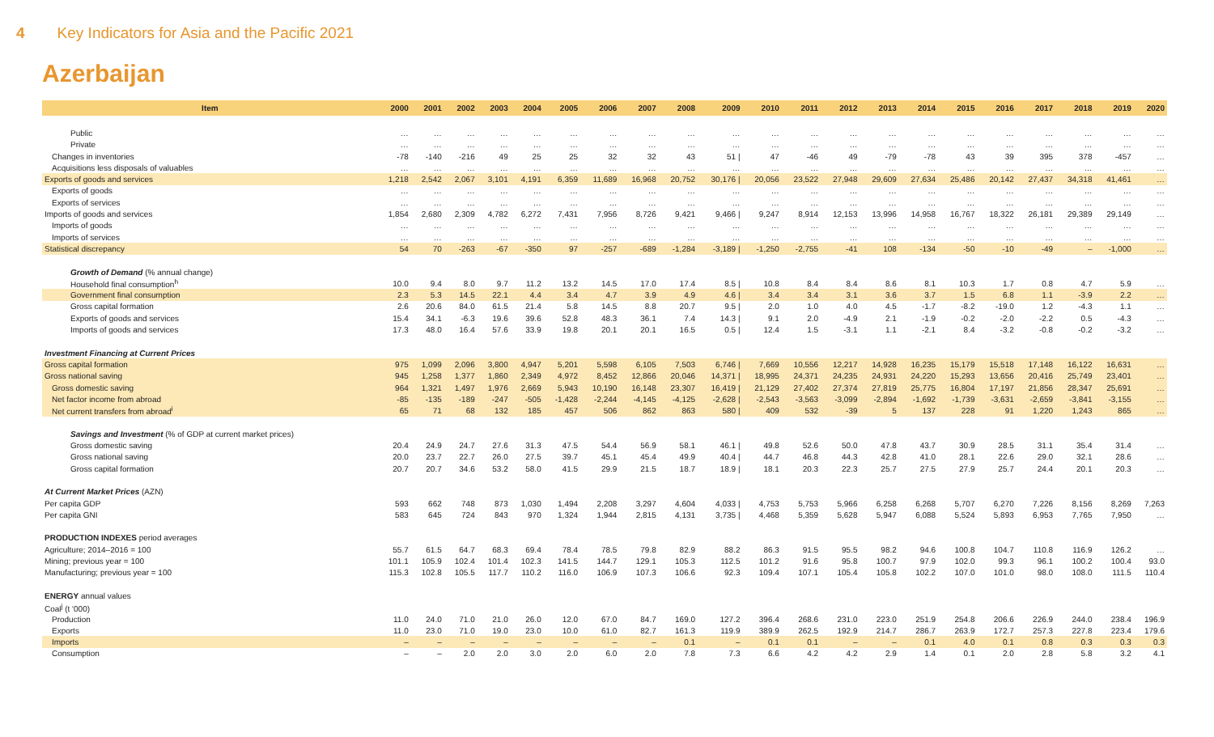4 Key Indicators for Asia and the Pacific 2021
Azerbaijan
| Item | 2000 | 2001 | 2002 | 2003 | 2004 | 2005 | 2006 | 2007 | 2008 | 2009 | 2010 | 2011 | 2012 | 2013 | 2014 | 2015 | 2016 | 2017 | 2018 | 2019 | 2020 |
| --- | --- | --- | --- | --- | --- | --- | --- | --- | --- | --- | --- | --- | --- | --- | --- | --- | --- | --- | --- | --- | --- |
| Public | … | … | … | … | … | … | … | … | … | … | … | … | … | … | … | … | … | … | … | … | … |
| Private | … | … | … | … | … | … | … | … | … | … | … | … | … | … | … | … | … | … | … | … | … |
| Changes in inventories | -78 | -140 | -216 | 49 | 25 | 25 | 32 | 32 | 43 | 51 / | 47 | -46 | 49 | -79 | -78 | 43 | 39 | 395 | 378 | -457 | … |
| Acquisitions less disposals of valuables | … | … | … | … | … | … | … | … | … | … | … | … | … | … | … | … | … | … | … | … | … |
| Exports of goods and services | 1,218 | 2,542 | 2,067 | 3,101 | 4,191 | 6,359 | 11,689 | 16,968 | 20,752 | 30,176 / | 20,056 | 23,522 | 27,948 | 29,609 | 27,634 | 25,486 | 20,142 | 27,437 | 34,318 | 41,461 | … |
| Exports of goods | … | … | … | … | … | … | … | … | … | … | … | … | … | … | … | … | … | … | … | … | … |
| Exports of services | … | … | … | … | … | … | … | … | … | … | … | … | … | … | … | … | … | … | … | … | … |
| Imports of goods and services | 1,854 | 2,680 | 2,309 | 4,782 | 6,272 | 7,431 | 7,956 | 8,726 | 9,421 | 9,466 / | 9,247 | 8,914 | 12,153 | 13,996 | 14,958 | 16,767 | 18,322 | 26,181 | 29,389 | 29,149 | … |
| Imports of goods | … | … | … | … | … | … | … | … | … | … | … | … | … | … | … | … | … | … | … | … | … |
| Imports of services | … | … | … | … | … | … | … | … | … | … | … | … | … | … | … | … | … | … | … | … | … |
| Statistical discrepancy | 54 | 70 | -263 | -67 | -350 | 97 | -257 | -689 | -1,284 | -3,189 / | -1,250 | -2,755 | -41 | 108 | -134 | -50 | -10 | -49 | – | -1,000 | … |
| Growth of Demand (% annual change) | | | | | | | | | | | | | | | | | | | | | |
| Household final consumption<sup>h</sup> | 10.0 | 9.4 | 8.0 | 9.7 | 11.2 | 13.2 | 14.5 | 17.0 | 17.4 | 8.5 / | 10.8 | 8.4 | 8.4 | 8.6 | 8.1 | 10.3 | 1.7 | 0.8 | 4.7 | 5.9 | … |
| Government final consumption | 2.3 | 5.3 | 14.5 | 22.1 | 4.4 | 3.4 | 4.7 | 3.9 | 4.9 | 4.6 / | 3.4 | 3.4 | 3.1 | 3.6 | 3.7 | 1.5 | 6.8 | 1.1 | -3.9 | 2.2 | … |
| Gross capital formation | 2.6 | 20.6 | 84.0 | 61.5 | 21.4 | 5.8 | 14.5 | 8.8 | 20.7 | 9.5 / | 2.0 | 1.0 | 4.0 | 4.5 | -1.7 | -8.2 | -19.0 | 1.2 | -4.3 | 1.1 | … |
| Exports of goods and services | 15.4 | 34.1 | -6.3 | 19.6 | 39.6 | 52.8 | 48.3 | 36.1 | 7.4 | 14.3 / | 9.1 | 2.0 | -4.9 | 2.1 | -1.9 | -0.2 | -2.0 | -2.2 | 0.5 | -4.3 | … |
| Imports of goods and services | 17.3 | 48.0 | 16.4 | 57.6 | 33.9 | 19.8 | 20.1 | 20.1 | 16.5 | 0.5 / | 12.4 | 1.5 | -3.1 | 1.1 | -2.1 | 8.4 | -3.2 | -0.8 | -0.2 | -3.2 | … |
| Investment Financing at Current Prices | | | | | | | | | | | | | | | | | | | | | |
| Gross capital formation | 975 | 1,099 | 2,096 | 3,800 | 4,947 | 5,201 | 5,598 | 6,105 | 7,503 | 6,746 / | 7,669 | 10,556 | 12,217 | 14,928 | 16,235 | 15,179 | 15,518 | 17,148 | 16,122 | 16,631 | … |
| Gross national saving | 945 | 1,258 | 1,377 | 1,860 | 2,349 | 4,972 | 8,452 | 12,866 | 20,046 | 14,371 / | 18,995 | 24,371 | 24,235 | 24,931 | 24,220 | 15,293 | 13,656 | 20,416 | 25,749 | 23,401 | … |
| Gross domestic saving | 964 | 1,321 | 1,497 | 1,976 | 2,669 | 5,943 | 10,190 | 16,148 | 23,307 | 16,419 / | 21,129 | 27,402 | 27,374 | 27,819 | 25,775 | 16,804 | 17,197 | 21,856 | 28,347 | 25,691 | … |
| Net factor income from abroad | -85 | -135 | -189 | -247 | -505 | -1,428 | -2,244 | -4,145 | -4,125 | -2,628 / | -2,543 | -3,563 | -3,099 | -2,894 | -1,692 | -1,739 | -3,631 | -2,659 | -3,841 | -3,155 | … |
| Net current transfers from abroad<sup>i</sup> | 65 | 71 | 68 | 132 | 185 | 457 | 506 | 862 | 863 | 580 / | 409 | 532 | -39 | 5 | 137 | 228 | 91 | 1,220 | 1,243 | 865 | … |
| Savings and Investment (% of GDP at current market prices) | | | | | | | | | | | | | | | | | | | | | |
| Gross domestic saving | 20.4 | 24.9 | 24.7 | 27.6 | 31.3 | 47.5 | 54.4 | 56.9 | 58.1 | 46.1 / | 49.8 | 52.6 | 50.0 | 47.8 | 43.7 | 30.9 | 28.5 | 31.1 | 35.4 | 31.4 | … |
| Gross national saving | 20.0 | 23.7 | 22.7 | 26.0 | 27.5 | 39.7 | 45.1 | 45.4 | 49.9 | 40.4 / | 44.7 | 46.8 | 44.3 | 42.8 | 41.0 | 28.1 | 22.6 | 29.0 | 32.1 | 28.6 | … |
| Gross capital formation | 20.7 | 20.7 | 34.6 | 53.2 | 58.0 | 41.5 | 29.9 | 21.5 | 18.7 | 18.9 / | 18.1 | 20.3 | 22.3 | 25.7 | 27.5 | 27.9 | 25.7 | 24.4 | 20.1 | 20.3 | … |
| At Current Market Prices (AZN) | | | | | | | | | | | | | | | | | | | | | |
| Per capita GDP | 593 | 662 | 748 | 873 | 1,030 | 1,494 | 2,208 | 3,297 | 4,604 | 4,033 / | 4,753 | 5,753 | 5,966 | 6,258 | 6,268 | 5,707 | 6,270 | 7,226 | 8,156 | 8,269 | 7,263 |
| Per capita GNI | 583 | 645 | 724 | 843 | 970 | 1,324 | 1,944 | 2,815 | 4,131 | 3,735 / | 4,468 | 5,359 | 5,628 | 5,947 | 6,088 | 5,524 | 5,893 | 6,953 | 7,765 | 7,950 | … |
| PRODUCTION INDEXES period averages | | | | | | | | | | | | | | | | | | | | | |
| Agriculture; 2014–2016 = 100 | 55.7 | 61.5 | 64.7 | 68.3 | 69.4 | 78.4 | 78.5 | 79.8 | 82.9 | 88.2 | 86.3 | 91.5 | 95.5 | 98.2 | 94.6 | 100.8 | 104.7 | 110.8 | 116.9 | 126.2 | … |
| Mining; previous year = 100 | 101.1 | 105.9 | 102.4 | 101.4 | 102.3 | 141.5 | 144.7 | 129.1 | 105.3 | 112.5 | 101.2 | 91.6 | 95.8 | 100.7 | 97.9 | 102.0 | 99.3 | 96.1 | 100.2 | 100.4 | 93.0 |
| Manufacturing; previous year = 100 | 115.3 | 102.8 | 105.5 | 117.7 | 110.2 | 116.0 | 106.9 | 107.3 | 106.6 | 92.3 | 109.4 | 107.1 | 105.4 | 105.8 | 102.2 | 107.0 | 101.0 | 98.0 | 108.0 | 111.5 | 110.4 |
| ENERGY annual values | | | | | | | | | | | | | | | | | | | | | |
| Coal<sup>j</sup> (t '000) | | | | | | | | | | | | | | | | | | | | | |
| Production | 11.0 | 24.0 | 71.0 | 21.0 | 26.0 | 12.0 | 67.0 | 84.7 | 169.0 | 127.2 | 396.4 | 268.6 | 231.0 | 223.0 | 251.9 | 254.8 | 206.6 | 226.9 | 244.0 | 238.4 | 196.9 |
| Exports | 11.0 | 23.0 | 71.0 | 19.0 | 23.0 | 10.0 | 61.0 | 82.7 | 161.3 | 119.9 | 389.9 | 262.5 | 192.9 | 214.7 | 286.7 | 263.9 | 172.7 | 257.3 | 227.8 | 223.4 | 179.6 |
| Imports | – | – | – | – | – | – | – | – | 0.1 | – | 0.1 | 0.1 | – | – | 0.1 | 4.0 | 0.1 | 0.8 | 0.3 | 0.3 | 0.3 |
| Consumption | – | – | 2.0 | 2.0 | 3.0 | 2.0 | 6.0 | 2.0 | 7.8 | 7.3 | 6.6 | 4.2 | 4.2 | 2.9 | 1.4 | 0.1 | 2.0 | 2.8 | 5.8 | 3.2 | 4.1 |